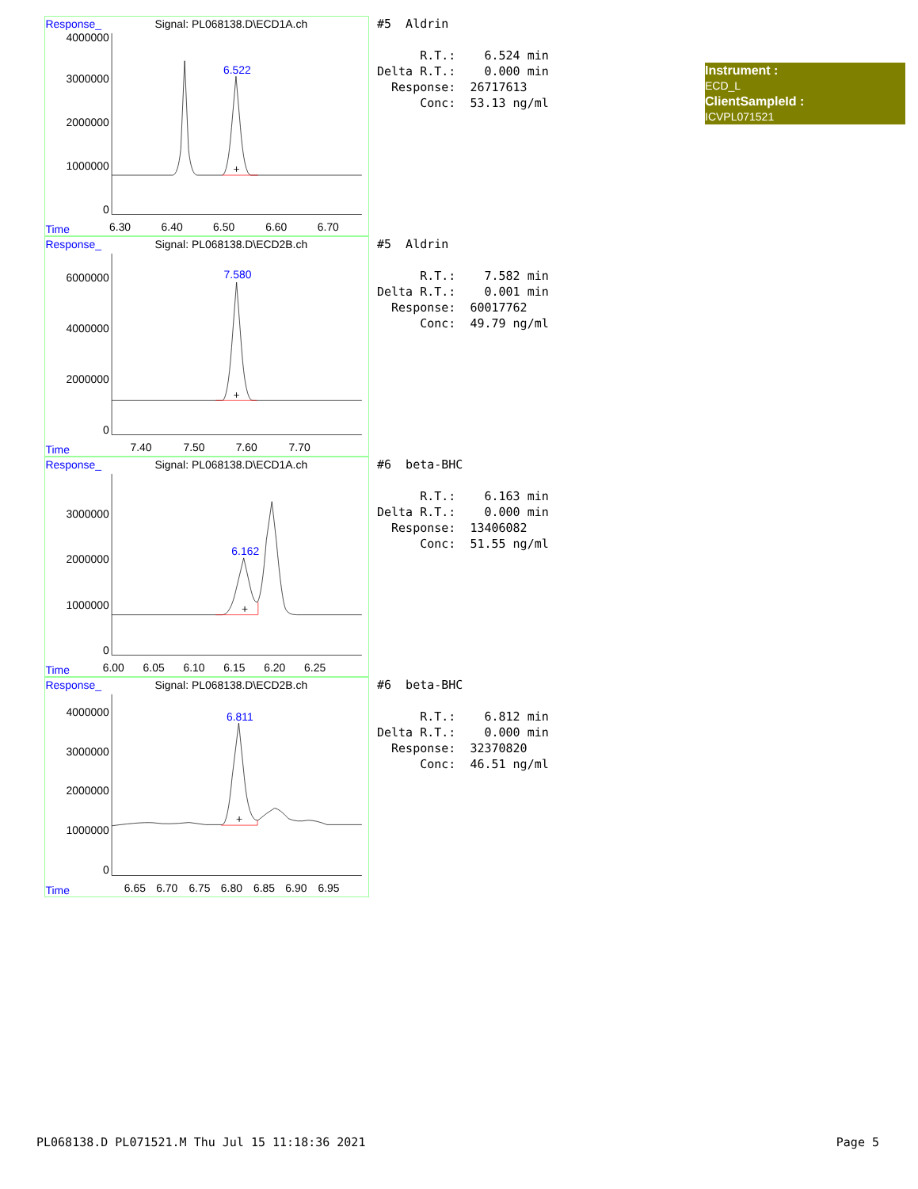Response_
Signal: PL068138.D\ECD1A.ch
4000000
3000000
2000000
1000000
0
6.30
6.40
6.50
6.60
6.70
Time
6.522
+
#5 Aldrin R.T.: 6.524 min Delta R.T.: 0.000 min Response: 26717613 Conc: 53.13 ng/ml
Response_
Signal: PL068138.D\ECD2B.ch
6000000
4000000
2000000
0
7.40
7.50
7.60
7.70
Time
7.580
+
#5 Aldrin R.T.: 7.582 min Delta R.T.: 0.001 min Response: 60017762 Conc: 49.79 ng/ml
Response_
Signal: PL068138.D\ECD1A.ch
3000000
2000000
1000000
0
6.00
6.05
6.10
6.15
6.20
6.25
Time
6.162
+
#6 beta-BHC R.T.: 6.163 min Delta R.T.: 0.000 min Response: 13406082 Conc: 51.55 ng/ml
Response_
Signal: PL068138.D\ECD2B.ch
4000000
3000000
2000000
1000000
0
6.65
6.70
6.75
6.80
6.85
6.90
6.95
Time
6.811
+
#6 beta-BHC R.T.: 6.812 min Delta R.T.: 0.000 min Response: 32370820 Conc: 46.51 ng/ml
Instrument :
ECD_L
ClientSampleId :
ICVPL071521
PL068138.D PL071521.M Thu Jul 15 11:18:36 2021 Page 5